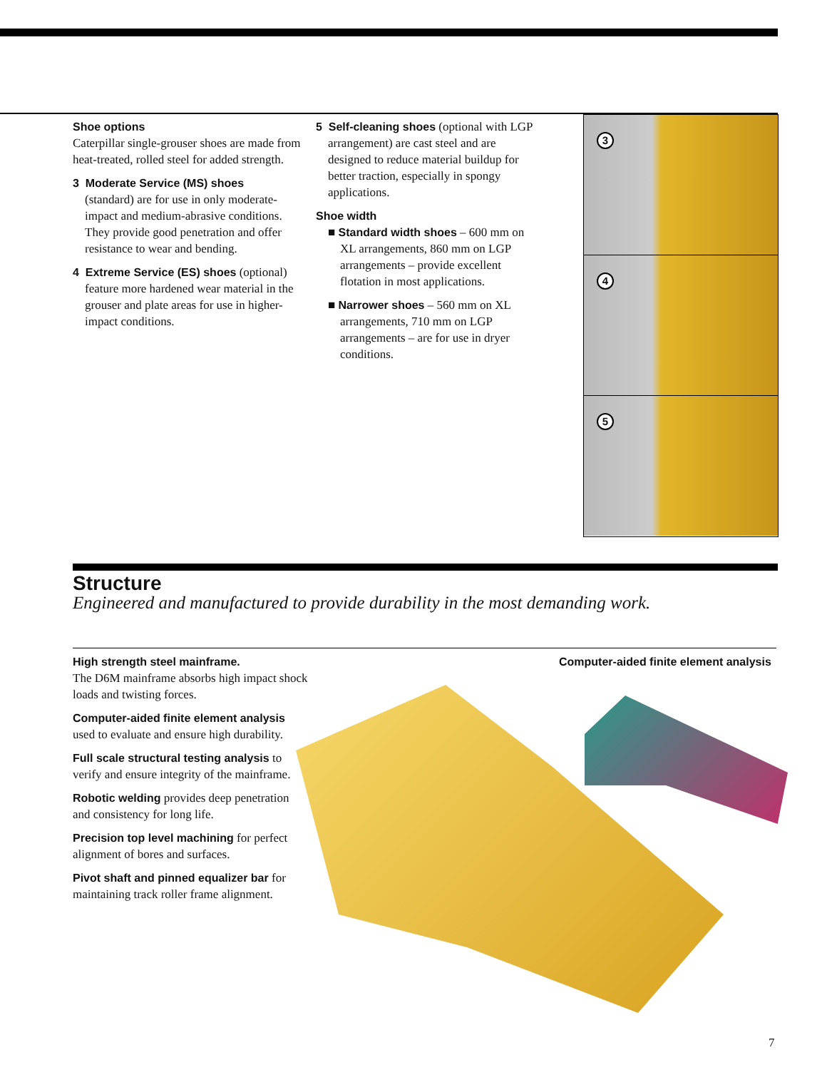Shoe options
Caterpillar single-grouser shoes are made from heat-treated, rolled steel for added strength.
3 Moderate Service (MS) shoes
(standard) are for use in only moderate-impact and medium-abrasive conditions. They provide good penetration and offer resistance to wear and bending.
4 Extreme Service (ES) shoes (optional) feature more hardened wear material in the grouser and plate areas for use in higher-impact conditions.
5 Self-cleaning shoes (optional with LGP arrangement) are cast steel and are designed to reduce material buildup for better traction, especially in spongy applications.
Shoe width
■ Standard width shoes – 600 mm on XL arrangements, 860 mm on LGP arrangements – provide excellent flotation in most applications.
■ Narrower shoes – 560 mm on XL arrangements, 710 mm on LGP arrangements – are for use in dryer conditions.
3
4
5
Structure
Engineered and manufactured to provide durability in the most demanding work.
High strength steel mainframe.
The D6M mainframe absorbs high impact shock loads and twisting forces.
Computer-aided finite element analysis used to evaluate and ensure high durability.
Full scale structural testing analysis to verify and ensure integrity of the mainframe.
Robotic welding provides deep penetration and consistency for long life.
Precision top level machining for perfect alignment of bores and surfaces.
Pivot shaft and pinned equalizer bar for maintaining track roller frame alignment.
Computer-aided finite element analysis
7